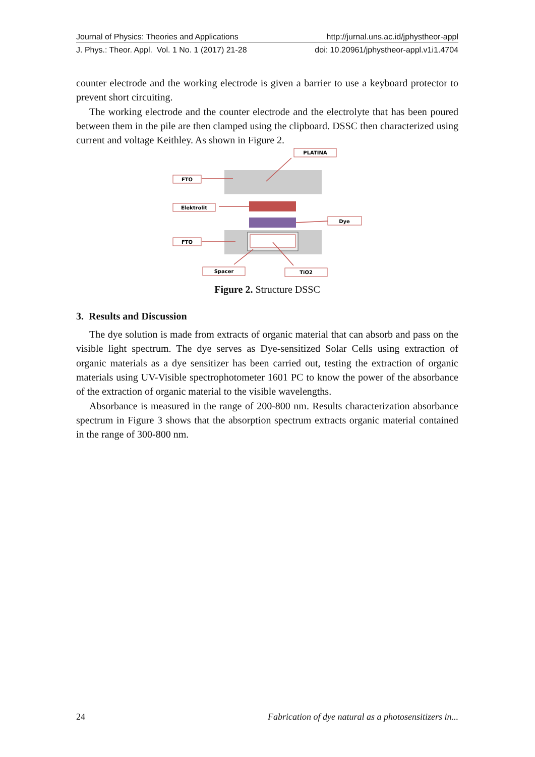Journal of Physics: Theories and Applications http://jurnal.uns.ac.id/jphystheor-appl
J. Phys.: Theor. Appl. Vol. 1 No. 1 (2017) 21-28 doi: 10.20961/jphystheor-appl.v1i1.4704
counter electrode and the working electrode is given a barrier to use a keyboard protector to prevent short circuiting.
The working electrode and the counter electrode and the electrolyte that has been poured between them in the pile are then clamped using the clipboard. DSSC then characterized using current and voltage Keithley. As shown in Figure 2.
PLATINA
FTO
Elektrolit
Dye
FTO
Spacer
TiO2
Figure 2. Structure DSSC
3. Results and Discussion
The dye solution is made from extracts of organic material that can absorb and pass on the visible light spectrum. The dye serves as Dye-sensitized Solar Cells using extraction of organic materials as a dye sensitizer has been carried out, testing the extraction of organic materials using UV-Visible spectrophotometer 1601 PC to know the power of the absorbance of the extraction of organic material to the visible wavelengths.
Absorbance is measured in the range of 200-800 nm. Results characterization absorbance spectrum in Figure 3 shows that the absorption spectrum extracts organic material contained in the range of 300-800 nm.
24 Fabrication of dye natural as a photosensitizers in...